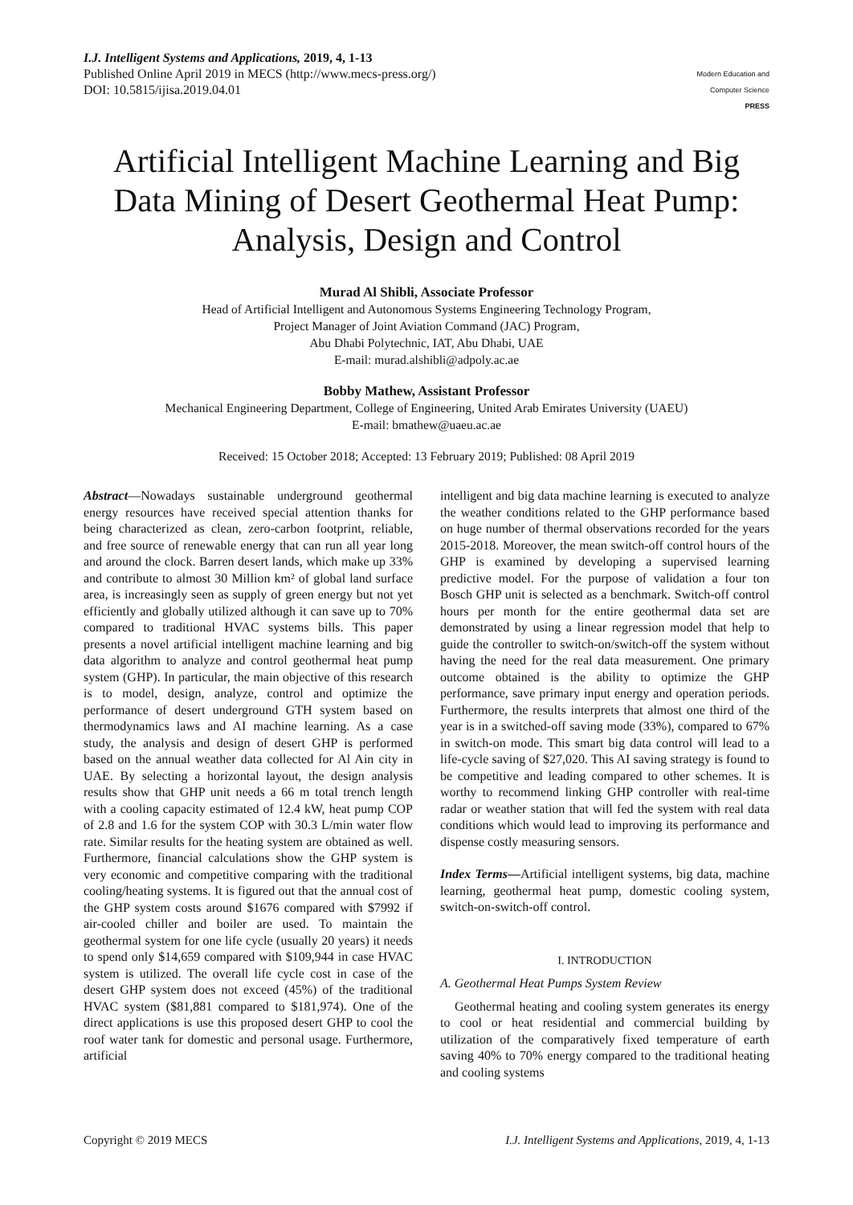I.J. Intelligent Systems and Applications, 2019, 4, 1-13
Published Online April 2019 in MECS (http://www.mecs-press.org/)
DOI: 10.5815/ijisa.2019.04.01
Modern Education and Computer Science
PRESS
Artificial Intelligent Machine Learning and Big Data Mining of Desert Geothermal Heat Pump: Analysis, Design and Control
Murad Al Shibli, Associate Professor
Head of Artificial Intelligent and Autonomous Systems Engineering Technology Program,
Project Manager of Joint Aviation Command (JAC) Program,
Abu Dhabi Polytechnic, IAT, Abu Dhabi, UAE
E-mail: murad.alshibli@adpoly.ac.ae
Bobby Mathew, Assistant Professor
Mechanical Engineering Department, College of Engineering, United Arab Emirates University (UAEU)
E-mail: bmathew@uaeu.ac.ae
Received: 15 October 2018; Accepted: 13 February 2019; Published: 08 April 2019
Abstract—Nowadays sustainable underground geothermal energy resources have received special attention thanks for being characterized as clean, zero-carbon footprint, reliable, and free source of renewable energy that can run all year long and around the clock. Barren desert lands, which make up 33% and contribute to almost 30 Million km² of global land surface area, is increasingly seen as supply of green energy but not yet efficiently and globally utilized although it can save up to 70% compared to traditional HVAC systems bills. This paper presents a novel artificial intelligent machine learning and big data algorithm to analyze and control geothermal heat pump system (GHP). In particular, the main objective of this research is to model, design, analyze, control and optimize the performance of desert underground GTH system based on thermodynamics laws and AI machine learning. As a case study, the analysis and design of desert GHP is performed based on the annual weather data collected for Al Ain city in UAE. By selecting a horizontal layout, the design analysis results show that GHP unit needs a 66 m total trench length with a cooling capacity estimated of 12.4 kW, heat pump COP of 2.8 and 1.6 for the system COP with 30.3 L/min water flow rate. Similar results for the heating system are obtained as well. Furthermore, financial calculations show the GHP system is very economic and competitive comparing with the traditional cooling/heating systems. It is figured out that the annual cost of the GHP system costs around $1676 compared with $7992 if air-cooled chiller and boiler are used. To maintain the geothermal system for one life cycle (usually 20 years) it needs to spend only $14,659 compared with $109,944 in case HVAC system is utilized. The overall life cycle cost in case of the desert GHP system does not exceed (45%) of the traditional HVAC system ($81,881 compared to $181,974). One of the direct applications is use this proposed desert GHP to cool the roof water tank for domestic and personal usage. Furthermore, artificial
intelligent and big data machine learning is executed to analyze the weather conditions related to the GHP performance based on huge number of thermal observations recorded for the years 2015-2018. Moreover, the mean switch-off control hours of the GHP is examined by developing a supervised learning predictive model. For the purpose of validation a four ton Bosch GHP unit is selected as a benchmark. Switch-off control hours per month for the entire geothermal data set are demonstrated by using a linear regression model that help to guide the controller to switch-on/switch-off the system without having the need for the real data measurement. One primary outcome obtained is the ability to optimize the GHP performance, save primary input energy and operation periods. Furthermore, the results interprets that almost one third of the year is in a switched-off saving mode (33%), compared to 67% in switch-on mode. This smart big data control will lead to a life-cycle saving of $27,020. This AI saving strategy is found to be competitive and leading compared to other schemes. It is worthy to recommend linking GHP controller with real-time radar or weather station that will fed the system with real data conditions which would lead to improving its performance and dispense costly measuring sensors.
Index Terms—Artificial intelligent systems, big data, machine learning, geothermal heat pump, domestic cooling system, switch-on-switch-off control.
I. INTRODUCTION
A. Geothermal Heat Pumps System Review
Geothermal heating and cooling system generates its energy to cool or heat residential and commercial building by utilization of the comparatively fixed temperature of earth saving 40% to 70% energy compared to the traditional heating and cooling systems
Copyright © 2019 MECS I.J. Intelligent Systems and Applications, 2019, 4, 1-13